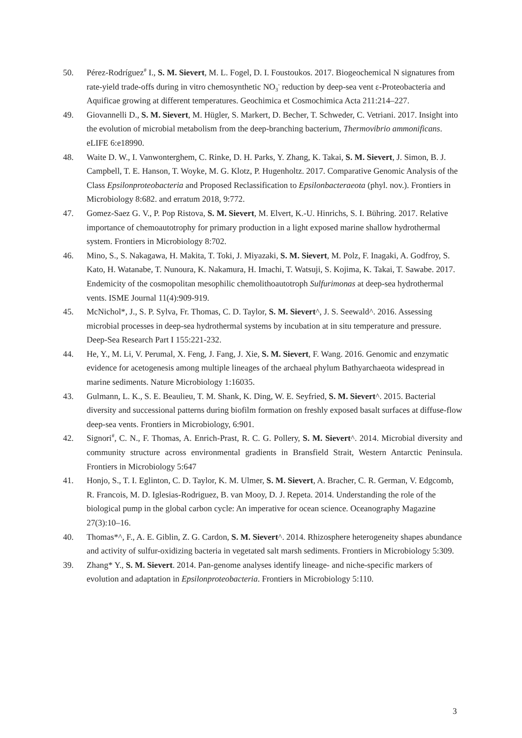50. Pérez-Rodríguez<sup>#</sup> I., S. M. Sievert, M. L. Fogel, D. I. Foustoukos. 2017. Biogeochemical N signatures from rate-yield trade-offs during in vitro chemosynthetic NO<sub>3</sub><sup>-</sup> reduction by deep-sea vent ε-Proteobacteria and Aquificae growing at different temperatures. Geochimica et Cosmochimica Acta 211:214–227.
49. Giovannelli D., S. M. Sievert, M. Hügler, S. Markert, D. Becher, T. Schweder, C. Vetriani. 2017. Insight into the evolution of microbial metabolism from the deep-branching bacterium, Thermovibrio ammonificans. eLIFE 6:e18990.
48. Waite D. W., I. Vanwonterghem, C. Rinke, D. H. Parks, Y. Zhang, K. Takai, S. M. Sievert, J. Simon, B. J. Campbell, T. E. Hanson, T. Woyke, M. G. Klotz, P. Hugenholtz. 2017. Comparative Genomic Analysis of the Class Epsilonproteobacteria and Proposed Reclassification to Epsilonbacteraeota (phyl. nov.). Frontiers in Microbiology 8:682. and erratum 2018, 9:772.
47. Gomez-Saez G. V., P. Pop Ristova, S. M. Sievert, M. Elvert, K.-U. Hinrichs, S. I. Bühring. 2017. Relative importance of chemoautotrophy for primary production in a light exposed marine shallow hydrothermal system. Frontiers in Microbiology 8:702.
46. Mino, S., S. Nakagawa, H. Makita, T. Toki, J. Miyazaki, S. M. Sievert, M. Polz, F. Inagaki, A. Godfroy, S. Kato, H. Watanabe, T. Nunoura, K. Nakamura, H. Imachi, T. Watsuji, S. Kojima, K. Takai, T. Sawabe. 2017. Endemicity of the cosmopolitan mesophilic chemolithoautotroph Sulfurimonas at deep-sea hydrothermal vents. ISME Journal 11(4):909-919.
45. McNichol*, J., S. P. Sylva, Fr. Thomas, C. D. Taylor, S. M. Sievert^, J. S. Seewald^. 2016. Assessing microbial processes in deep-sea hydrothermal systems by incubation at in situ temperature and pressure. Deep-Sea Research Part I 155:221-232.
44. He, Y., M. Li, V. Perumal, X. Feng, J. Fang, J. Xie, S. M. Sievert, F. Wang. 2016. Genomic and enzymatic evidence for acetogenesis among multiple lineages of the archaeal phylum Bathyarchaeota widespread in marine sediments. Nature Microbiology 1:16035.
43. Gulmann, L. K., S. E. Beaulieu, T. M. Shank, K. Ding, W. E. Seyfried, S. M. Sievert^. 2015. Bacterial diversity and successional patterns during biofilm formation on freshly exposed basalt surfaces at diffuse-flow deep-sea vents. Frontiers in Microbiology, 6:901.
42. Signori<sup>#</sup>, C. N., F. Thomas, A. Enrich-Prast, R. C. G. Pollery, S. M. Sievert^. 2014. Microbial diversity and community structure across environmental gradients in Bransfield Strait, Western Antarctic Peninsula. Frontiers in Microbiology 5:647
41. Honjo, S., T. I. Eglinton, C. D. Taylor, K. M. Ulmer, S. M. Sievert, A. Bracher, C. R. German, V. Edgcomb, R. Francois, M. D. Iglesias-Rodriguez, B. van Mooy, D. J. Repeta. 2014. Understanding the role of the biological pump in the global carbon cycle: An imperative for ocean science. Oceanography Magazine 27(3):10–16.
40. Thomas*^, F., A. E. Giblin, Z. G. Cardon, S. M. Sievert^. 2014. Rhizosphere heterogeneity shapes abundance and activity of sulfur-oxidizing bacteria in vegetated salt marsh sediments. Frontiers in Microbiology 5:309.
39. Zhang* Y., S. M. Sievert. 2014. Pan-genome analyses identify lineage- and niche-specific markers of evolution and adaptation in Epsilonproteobacteria. Frontiers in Microbiology 5:110.
3